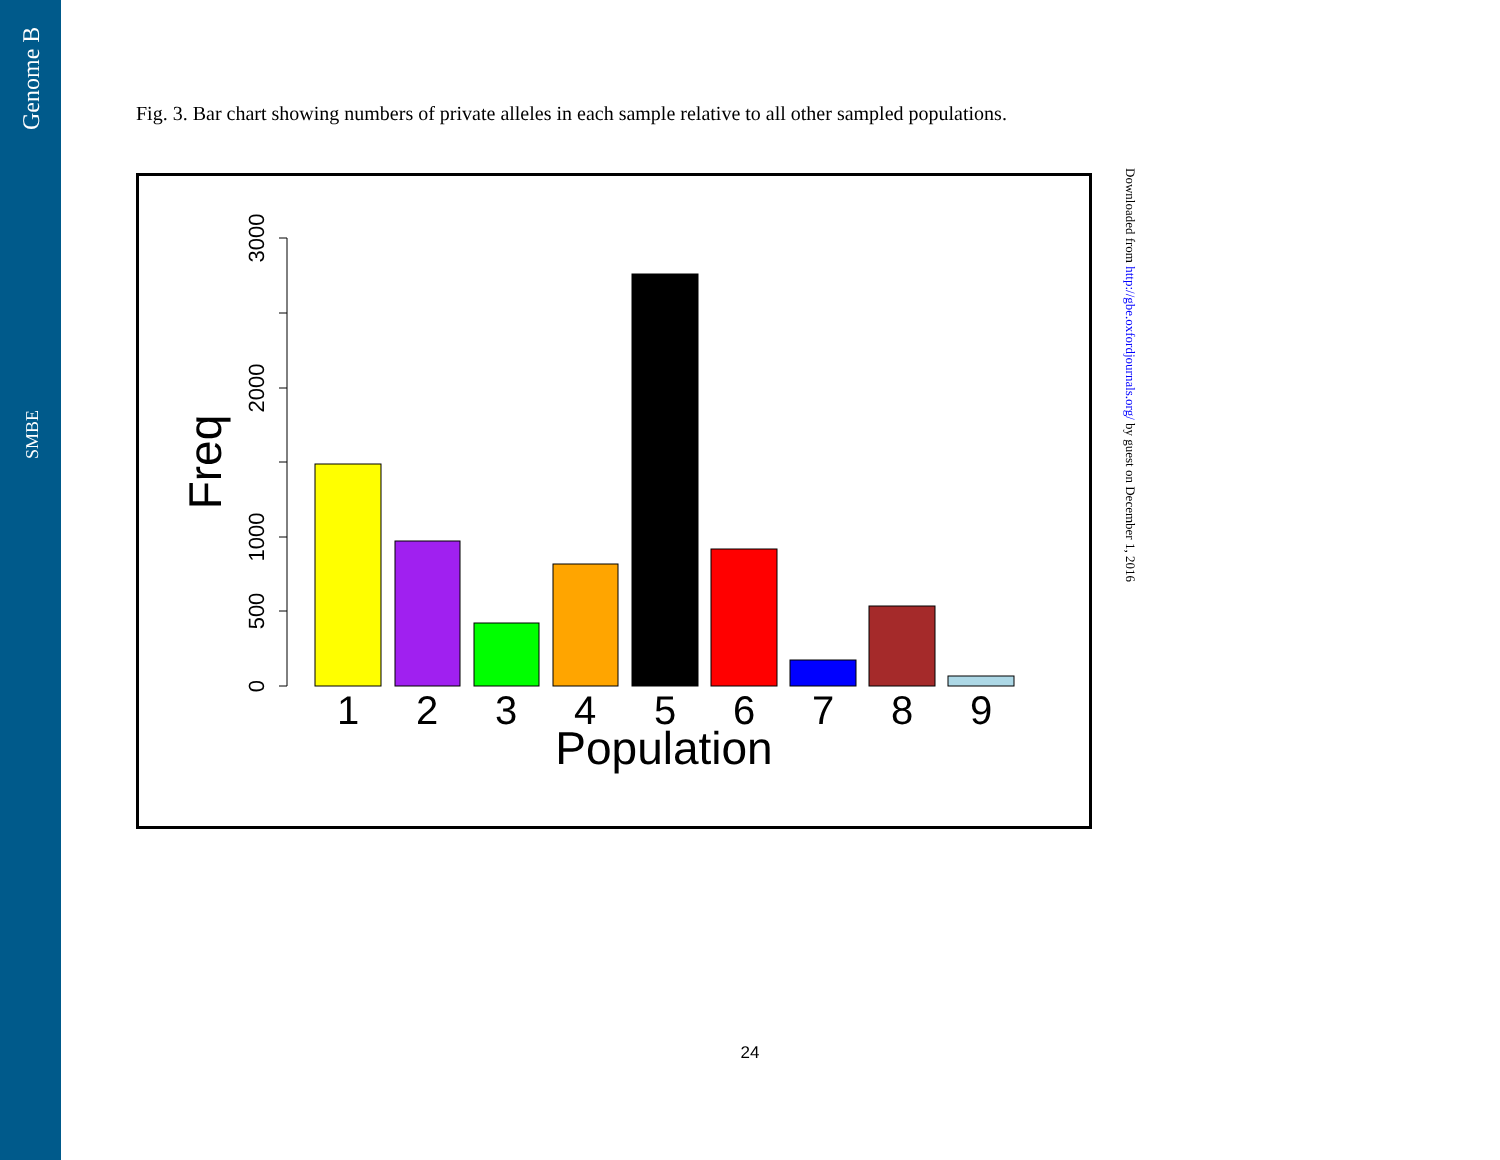Genome B
SMBE
Fig. 3. Bar chart showing numbers of private alleles in each sample relative to all other sampled populations.
0
500
1000
2000
3000
Freq
1
2
3
4
5
6
7
8
9
Population
Downloaded from http://gbe.oxfordjournals.org/ by guest on December 1, 2016
24